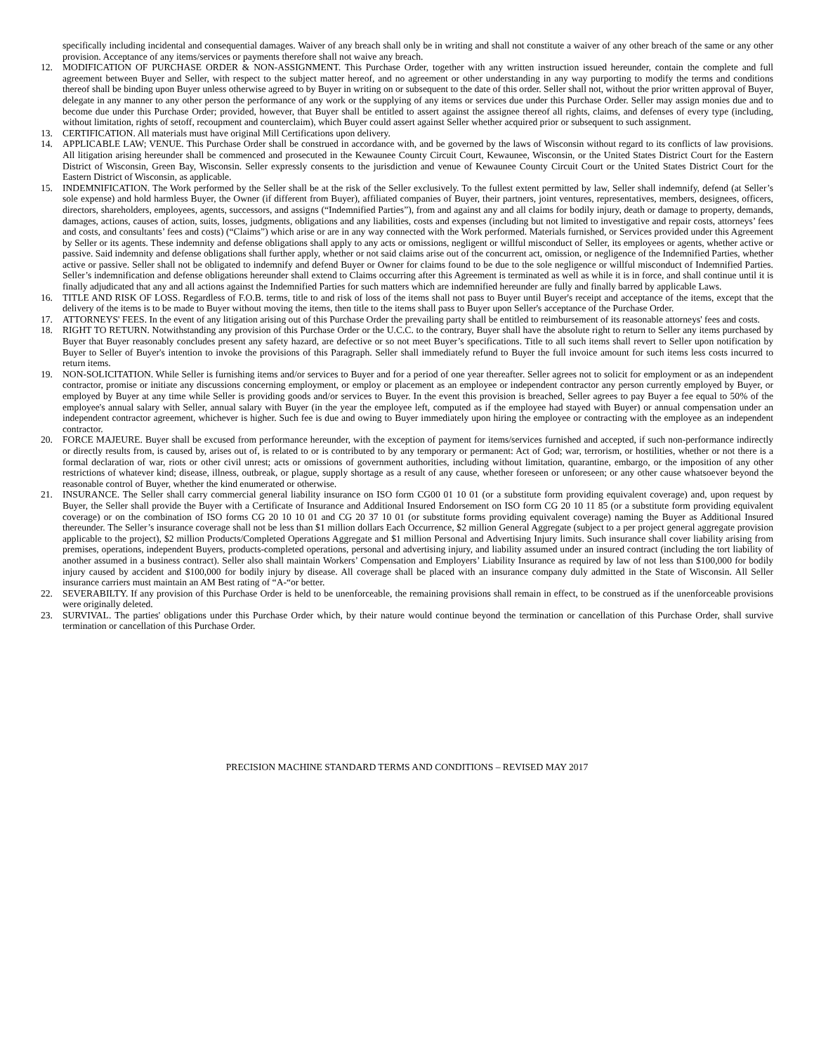specifically including incidental and consequential damages. Waiver of any breach shall only be in writing and shall not constitute a waiver of any other breach of the same or any other provision. Acceptance of any items/services or payments therefore shall not waive any breach.
12. MODIFICATION OF PURCHASE ORDER & NON-ASSIGNMENT. This Purchase Order, together with any written instruction issued hereunder, contain the complete and full agreement between Buyer and Seller, with respect to the subject matter hereof, and no agreement or other understanding in any way purporting to modify the terms and conditions thereof shall be binding upon Buyer unless otherwise agreed to by Buyer in writing on or subsequent to the date of this order. Seller shall not, without the prior written approval of Buyer, delegate in any manner to any other person the performance of any work or the supplying of any items or services due under this Purchase Order. Seller may assign monies due and to become due under this Purchase Order; provided, however, that Buyer shall be entitled to assert against the assignee thereof all rights, claims, and defenses of every type (including, without limitation, rights of setoff, recoupment and counterclaim), which Buyer could assert against Seller whether acquired prior or subsequent to such assignment.
13. CERTIFICATION. All materials must have original Mill Certifications upon delivery.
14. APPLICABLE LAW; VENUE. This Purchase Order shall be construed in accordance with, and be governed by the laws of Wisconsin without regard to its conflicts of law provisions. All litigation arising hereunder shall be commenced and prosecuted in the Kewaunee County Circuit Court, Kewaunee, Wisconsin, or the United States District Court for the Eastern District of Wisconsin, Green Bay, Wisconsin. Seller expressly consents to the jurisdiction and venue of Kewaunee County Circuit Court or the United States District Court for the Eastern District of Wisconsin, as applicable.
15. INDEMNIFICATION. The Work performed by the Seller shall be at the risk of the Seller exclusively. To the fullest extent permitted by law, Seller shall indemnify, defend (at Seller’s sole expense) and hold harmless Buyer, the Owner (if different from Buyer), affiliated companies of Buyer, their partners, joint ventures, representatives, members, designees, officers, directors, shareholders, employees, agents, successors, and assigns (“Indemnified Parties”), from and against any and all claims for bodily injury, death or damage to property, demands, damages, actions, causes of action, suits, losses, judgments, obligations and any liabilities, costs and expenses (including but not limited to investigative and repair costs, attorneys’ fees and costs, and consultants’ fees and costs) (“Claims”) which arise or are in any way connected with the Work performed. Materials furnished, or Services provided under this Agreement by Seller or its agents. These indemnity and defense obligations shall apply to any acts or omissions, negligent or willful misconduct of Seller, its employees or agents, whether active or passive. Said indemnity and defense obligations shall further apply, whether or not said claims arise out of the concurrent act, omission, or negligence of the Indemnified Parties, whether active or passive. Seller shall not be obligated to indemnify and defend Buyer or Owner for claims found to be due to the sole negligence or willful misconduct of Indemnified Parties. Seller’s indemnification and defense obligations hereunder shall extend to Claims occurring after this Agreement is terminated as well as while it is in force, and shall continue until it is finally adjudicated that any and all actions against the Indemnified Parties for such matters which are indemnified hereunder are fully and finally barred by applicable Laws.
16. TITLE AND RISK OF LOSS. Regardless of F.O.B. terms, title to and risk of loss of the items shall not pass to Buyer until Buyer's receipt and acceptance of the items, except that the delivery of the items is to be made to Buyer without moving the items, then title to the items shall pass to Buyer upon Seller's acceptance of the Purchase Order.
17. ATTORNEYS' FEES. In the event of any litigation arising out of this Purchase Order the prevailing party shall be entitled to reimbursement of its reasonable attorneys' fees and costs.
18. RIGHT TO RETURN. Notwithstanding any provision of this Purchase Order or the U.C.C. to the contrary, Buyer shall have the absolute right to return to Seller any items purchased by Buyer that Buyer reasonably concludes present any safety hazard, are defective or so not meet Buyer’s specifications. Title to all such items shall revert to Seller upon notification by Buyer to Seller of Buyer's intention to invoke the provisions of this Paragraph. Seller shall immediately refund to Buyer the full invoice amount for such items less costs incurred to return items.
19. NON-SOLICITATION. While Seller is furnishing items and/or services to Buyer and for a period of one year thereafter. Seller agrees not to solicit for employment or as an independent contractor, promise or initiate any discussions concerning employment, or employ or placement as an employee or independent contractor any person currently employed by Buyer, or employed by Buyer at any time while Seller is providing goods and/or services to Buyer. In the event this provision is breached, Seller agrees to pay Buyer a fee equal to 50% of the employee's annual salary with Seller, annual salary with Buyer (in the year the employee left, computed as if the employee had stayed with Buyer) or annual compensation under an independent contractor agreement, whichever is higher. Such fee is due and owing to Buyer immediately upon hiring the employee or contracting with the employee as an independent contractor.
20. FORCE MAJEURE. Buyer shall be excused from performance hereunder, with the exception of payment for items/services furnished and accepted, if such non-performance indirectly or directly results from, is caused by, arises out of, is related to or is contributed to by any temporary or permanent: Act of God; war, terrorism, or hostilities, whether or not there is a formal declaration of war, riots or other civil unrest; acts or omissions of government authorities, including without limitation, quarantine, embargo, or the imposition of any other restrictions of whatever kind; disease, illness, outbreak, or plague, supply shortage as a result of any cause, whether foreseen or unforeseen; or any other cause whatsoever beyond the reasonable control of Buyer, whether the kind enumerated or otherwise.
21. INSURANCE. The Seller shall carry commercial general liability insurance on ISO form CG00 01 10 01 (or a substitute form providing equivalent coverage) and, upon request by Buyer, the Seller shall provide the Buyer with a Certificate of Insurance and Additional Insured Endorsement on ISO form CG 20 10 11 85 (or a substitute form providing equivalent coverage) or on the combination of ISO forms CG 20 10 10 01 and CG 20 37 10 01 (or substitute forms providing equivalent coverage) naming the Buyer as Additional Insured thereunder. The Seller’s insurance coverage shall not be less than $1 million dollars Each Occurrence, $2 million General Aggregate (subject to a per project general aggregate provision applicable to the project), $2 million Products/Completed Operations Aggregate and $1 million Personal and Advertising Injury limits. Such insurance shall cover liability arising from premises, operations, independent Buyers, products-completed operations, personal and advertising injury, and liability assumed under an insured contract (including the tort liability of another assumed in a business contract). Seller also shall maintain Workers’ Compensation and Employers’ Liability Insurance as required by law of not less than $100,000 for bodily injury caused by accident and $100,000 for bodily injury by disease. All coverage shall be placed with an insurance company duly admitted in the State of Wisconsin. All Seller insurance carriers must maintain an AM Best rating of “A-“or better.
22. SEVERABILTY. If any provision of this Purchase Order is held to be unenforceable, the remaining provisions shall remain in effect, to be construed as if the unenforceable provisions were originally deleted.
23. SURVIVAL. The parties' obligations under this Purchase Order which, by their nature would continue beyond the termination or cancellation of this Purchase Order, shall survive termination or cancellation of this Purchase Order.
PRECISION MACHINE STANDARD TERMS AND CONDITIONS – REVISED MAY 2017